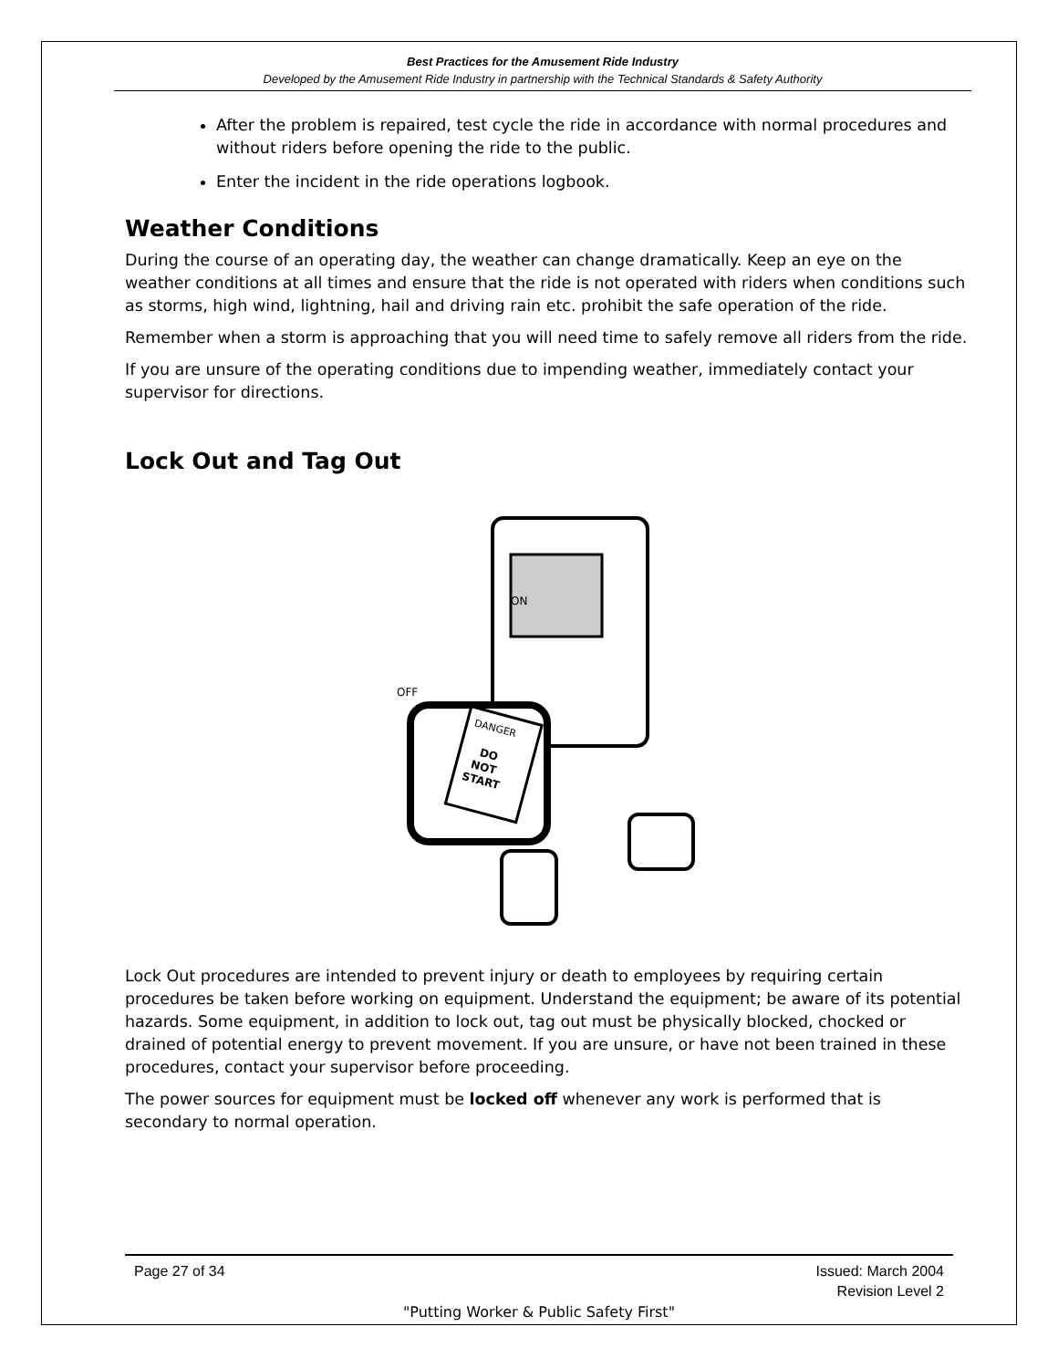Best Practices for the Amusement Ride Industry
Developed by the Amusement Ride Industry in partnership with the Technical Standards & Safety Authority
After the problem is repaired, test cycle the ride in accordance with normal procedures and without riders before opening the ride to the public.
Enter the incident in the ride operations logbook.
Weather Conditions
During the course of an operating day, the weather can change dramatically. Keep an eye on the weather conditions at all times and ensure that the ride is not operated with riders when conditions such as storms, high wind, lightning, hail and driving rain etc. prohibit the safe operation of the ride.
Remember when a storm is approaching that you will need time to safely remove all riders from the ride.
If you are unsure of the operating conditions due to impending weather, immediately contact your supervisor for directions.
Lock Out and Tag Out
ON
OFF
DANGER
DO
NOT
START
Lock Out procedures are intended to prevent injury or death to employees by requiring certain procedures be taken before working on equipment. Understand the equipment; be aware of its potential hazards. Some equipment, in addition to lock out, tag out must be physically blocked, chocked or drained of potential energy to prevent movement. If you are unsure, or have not been trained in these procedures, contact your supervisor before proceeding.
The power sources for equipment must be locked off whenever any work is performed that is secondary to normal operation.
Page 27 of 34 Issued: March 2004
Revision Level 2
"Putting Worker & Public Safety First"